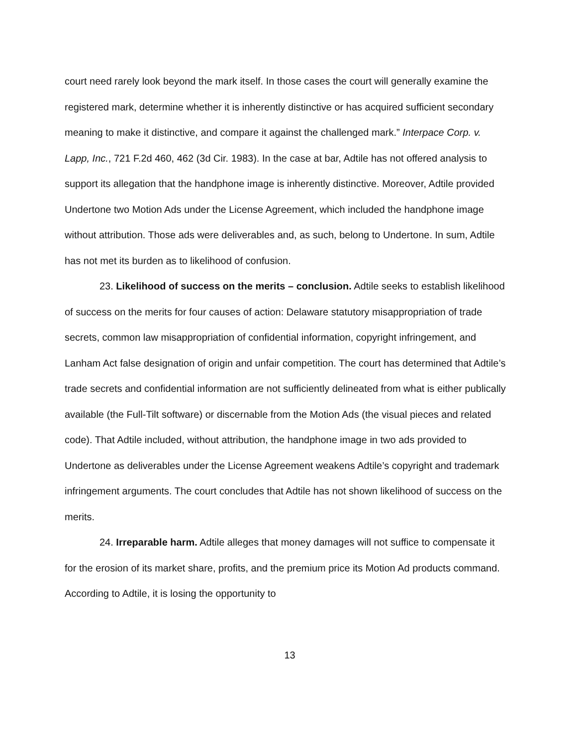court need rarely look beyond the mark itself. In those cases the court will generally examine the registered mark, determine whether it is inherently distinctive or has acquired sufficient secondary meaning to make it distinctive, and compare it against the challenged mark.” Interpace Corp. v. Lapp, Inc., 721 F.2d 460, 462 (3d Cir. 1983). In the case at bar, Adtile has not offered analysis to support its allegation that the handphone image is inherently distinctive. Moreover, Adtile provided Undertone two Motion Ads under the License Agreement, which included the handphone image without attribution. Those ads were deliverables and, as such, belong to Undertone. In sum, Adtile has not met its burden as to likelihood of confusion.
23. Likelihood of success on the merits – conclusion. Adtile seeks to establish likelihood of success on the merits for four causes of action: Delaware statutory misappropriation of trade secrets, common law misappropriation of confidential information, copyright infringement, and Lanham Act false designation of origin and unfair competition. The court has determined that Adtile’s trade secrets and confidential information are not sufficiently delineated from what is either publically available (the Full-Tilt software) or discernable from the Motion Ads (the visual pieces and related code). That Adtile included, without attribution, the handphone image in two ads provided to Undertone as deliverables under the License Agreement weakens Adtile’s copyright and trademark infringement arguments. The court concludes that Adtile has not shown likelihood of success on the merits.
24. Irreparable harm. Adtile alleges that money damages will not suffice to compensate it for the erosion of its market share, profits, and the premium price its Motion Ad products command. According to Adtile, it is losing the opportunity to
13